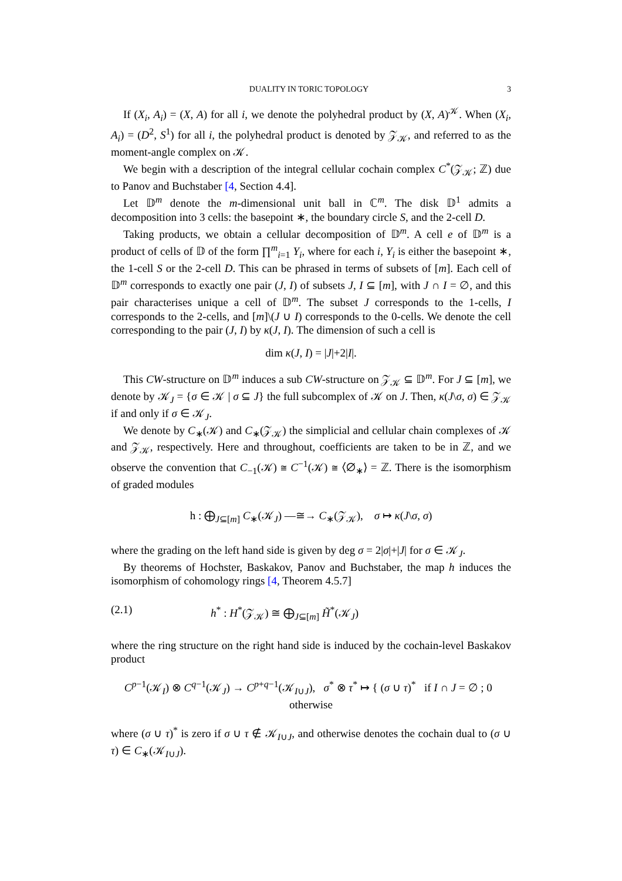DUALITY IN TORIC TOPOLOGY 3
If (X<sub>i</sub>, A<sub>i</sub>) = (X, A) for all i, we denote the polyhedral product by (X, A)<sup>𝒦</sup>. When (X<sub>i</sub>, A<sub>i</sub>) = (D<sup>2</sup>, S<sup>1</sup>) for all i, the polyhedral product is denoted by 𝒵<sub>𝒦</sub>, and referred to as the moment-angle complex on 𝒦.
We begin with a description of the integral cellular cochain complex C<sup>*</sup>(𝒵<sub>𝒦</sub>; ℤ) due to Panov and Buchstaber [4, Section 4.4].
Let 𝔻<sup>m</sup> denote the m-dimensional unit ball in ℂ<sup>m</sup>. The disk 𝔻<sup>1</sup> admits a decomposition into 3 cells: the basepoint ∗, the boundary circle S, and the 2-cell D.
Taking products, we obtain a cellular decomposition of 𝔻<sup>m</sup>. A cell e of 𝔻<sup>m</sup> is a product of cells of 𝔻 of the form ∏<sup>m</sup><sub>i=1</sub> Y<sub>i</sub>, where for each i, Y<sub>i</sub> is either the basepoint ∗, the 1-cell S or the 2-cell D. This can be phrased in terms of subsets of [m]. Each cell of 𝔻<sup>m</sup> corresponds to exactly one pair (J, I) of subsets J, I ⊆ [m], with J ∩ I = ∅, and this pair characterises unique a cell of 𝔻<sup>m</sup>. The subset J corresponds to the 1-cells, I corresponds to the 2-cells, and [m]\(J ∪ I) corresponds to the 0-cells. We denote the cell corresponding to the pair (J, I) by κ(J, I). The dimension of such a cell is
dim κ(J, I) = |J|+2|I|.
This CW-structure on 𝔻<sup>m</sup> induces a sub CW-structure on 𝒵<sub>𝒦</sub> ⊆ 𝔻<sup>m</sup>. For J ⊆ [m], we denote by 𝒦<sub>J</sub> = {σ ∈ 𝒦 | σ ⊆ J} the full subcomplex of 𝒦 on J. Then, κ(J\σ, σ) ∈ 𝒵<sub>𝒦</sub> if and only if σ ∈ 𝒦<sub>J</sub>.
We denote by C<sub>∗</sub>(𝒦) and C<sub>∗</sub>(𝒵<sub>𝒦</sub>) the simplicial and cellular chain complexes of 𝒦 and 𝒵<sub>𝒦</sub>, respectively. Here and throughout, coefficients are taken to be in ℤ, and we observe the convention that C<sub>−1</sub>(𝒦) ≅ C<sup>−1</sup>(𝒦) ≅ ⟨∅<sub>∗</sub>⟩ = ℤ. There is the isomorphism of graded modules
h : ⨁<sub>J⊆[m]</sub> C<sub>∗</sub>(𝒦<sub>J</sub>) —≅→ C<sub>∗</sub>(𝒵<sub>𝒦</sub>), σ ↦ κ(J\σ, σ)
where the grading on the left hand side is given by deg σ = 2|σ|+|J| for σ ∈ 𝒦<sub>J</sub>.
By theorems of Hochster, Baskakov, Panov and Buchstaber, the map h induces the isomorphism of cohomology rings [4, Theorem 4.5.7]
(2.1) h<sup>*</sup> : H<sup>*</sup>(𝒵<sub>𝒦</sub>) ≅ ⨁<sub>J⊆[m]</sub> H̃<sup>*</sup>(𝒦<sub>J</sub>)
where the ring structure on the right hand side is induced by the cochain-level Baskakov product
C<sup>p−1</sup>(𝒦<sub>I</sub>) ⊗ C<sup>q−1</sup>(𝒦<sub>J</sub>) → C<sup>p+q−1</sup>(𝒦<sub>I∪J</sub>), σ<sup>*</sup> ⊗ τ<sup>*</sup> ↦ { (σ ∪ τ)<sup>*</sup> if I ∩ J = ∅ ; 0 otherwise
where (σ ∪ τ)<sup>*</sup> is zero if σ ∪ τ ∉ 𝒦<sub>I∪J</sub>, and otherwise denotes the cochain dual to (σ ∪ τ) ∈ C<sub>∗</sub>(𝒦<sub>I∪J</sub>).